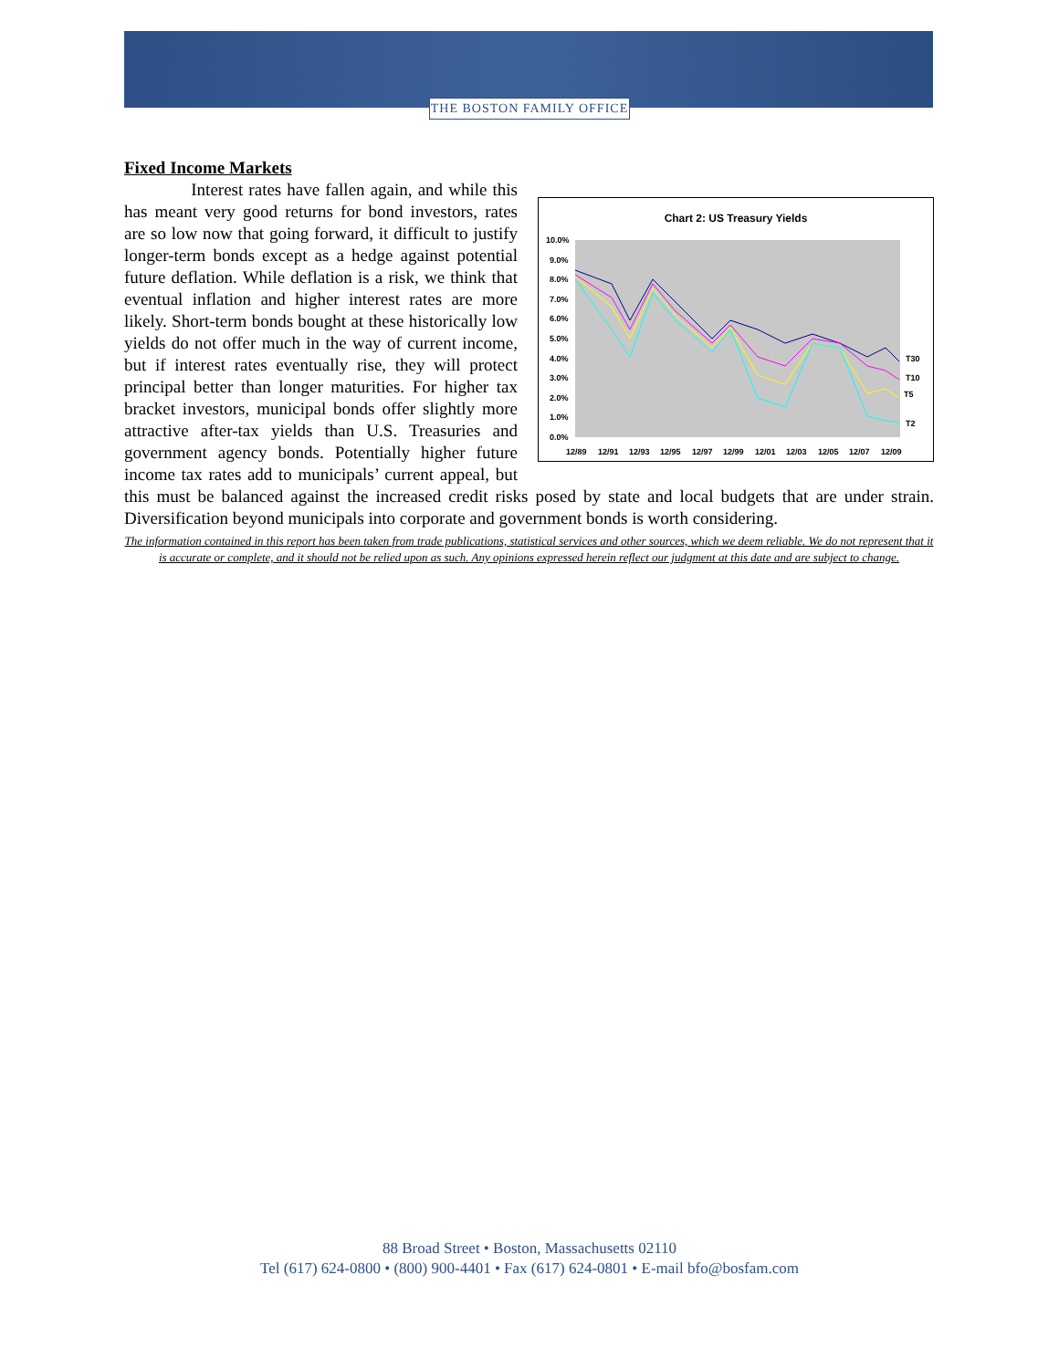THE BOSTON FAMILY OFFICE
Fixed Income Markets
Chart 2: US Treasury Yields
10.0%
9.0%
8.0%
7.0%
6.0%
5.0%
4.0%
3.0%
2.0%
1.0%
0.0%
12/89
12/91
12/93
12/95
12/97
12/99
12/01
12/03
12/05
12/07
12/09
T30
T10
T5
T2
Interest rates have fallen again, and while this has meant very good returns for bond investors, rates are so low now that going forward, it difficult to justify longer-term bonds except as a hedge against potential future deflation. While deflation is a risk, we think that eventual inflation and higher interest rates are more likely. Short-term bonds bought at these historically low yields do not offer much in the way of current income, but if interest rates eventually rise, they will protect principal better than longer maturities. For higher tax bracket investors, municipal bonds offer slightly more attractive after-tax yields than U.S. Treasuries and government agency bonds. Potentially higher future income tax rates add to municipals’ current appeal, but this must be balanced against the increased credit risks posed by state and local budgets that are under strain. Diversification beyond municipals into corporate and government bonds is worth considering.
The information contained in this report has been taken from trade publications, statistical services and other sources, which we deem reliable. We do not represent that it is accurate or complete, and it should not be relied upon as such. Any opinions expressed herein reflect our judgment at this date and are subject to change.
88 Broad Street • Boston, Massachusetts 02110
Tel (617) 624-0800 • (800) 900-4401 • Fax (617) 624-0801 • E-mail bfo@bosfam.com